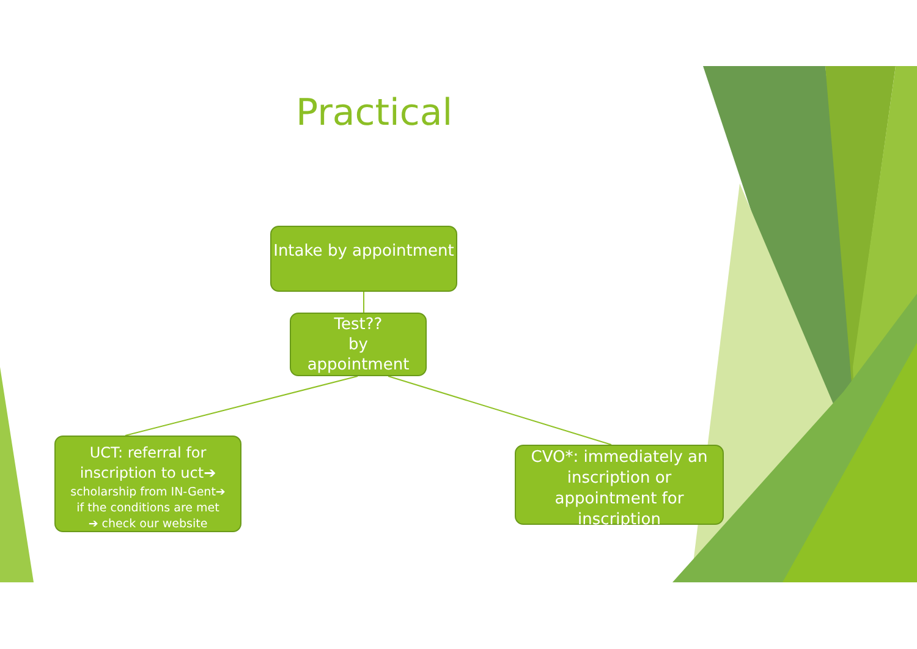Practical
Intake by appointment
Test??
by
appointment
UCT: referral for inscription to uct➔
scholarship from IN-Gent➔
if the conditions are met
➔ check our website
CVO*: immediately an inscription or appointment for inscription